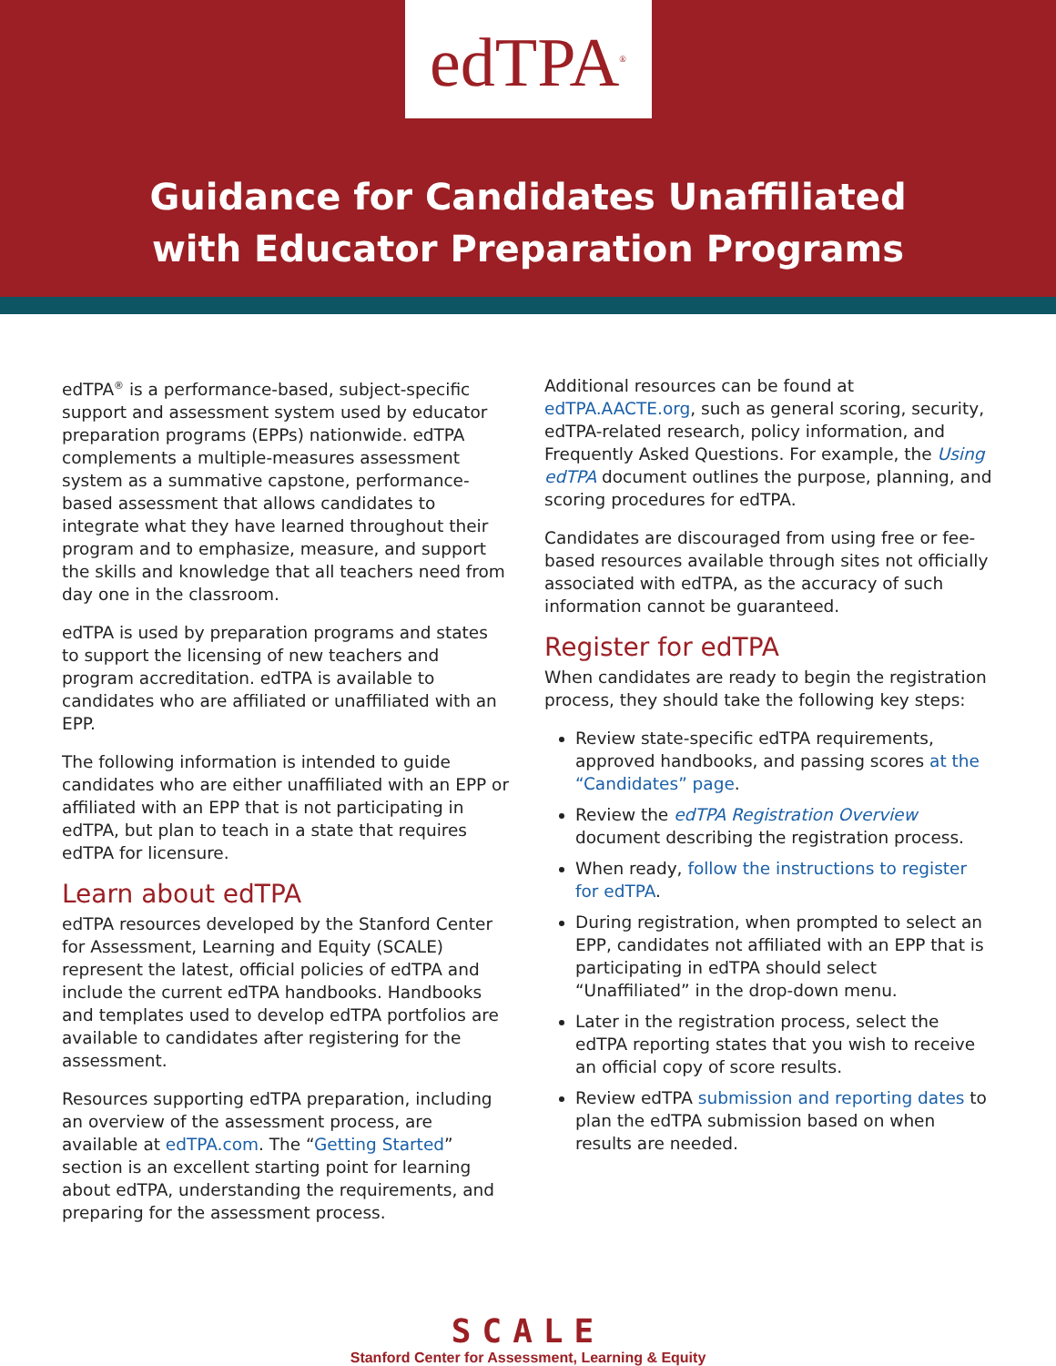edTPA<sup>®</sup>
Guidance for Candidates Unaffiliated
with Educator Preparation Programs
edTPA<sup>®</sup> is a performance-based, subject-specific support and assessment system used by educator preparation programs (EPPs) nationwide. edTPA complements a multiple-measures assessment system as a summative capstone, performance-based assessment that allows candidates to integrate what they have learned throughout their program and to emphasize, measure, and support the skills and knowledge that all teachers need from day one in the classroom.
edTPA is used by preparation programs and states to support the licensing of new teachers and program accreditation. edTPA is available to candidates who are affiliated or unaffiliated with an EPP.
The following information is intended to guide candidates who are either unaffiliated with an EPP or affiliated with an EPP that is not participating in edTPA, but plan to teach in a state that requires edTPA for licensure.
Learn about edTPA
edTPA resources developed by the Stanford Center for Assessment, Learning and Equity (SCALE) represent the latest, official policies of edTPA and include the current edTPA handbooks. Handbooks and templates used to develop edTPA portfolios are available to candidates after registering for the assessment.
Resources supporting edTPA preparation, including an overview of the assessment process, are available at edTPA.com. The “Getting Started” section is an excellent starting point for learning about edTPA, understanding the requirements, and preparing for the assessment process.
Additional resources can be found at edTPA.AACTE.org, such as general scoring, security, edTPA-related research, policy information, and Frequently Asked Questions. For example, the Using edTPA document outlines the purpose, planning, and scoring procedures for edTPA.
Candidates are discouraged from using free or fee-based resources available through sites not officially associated with edTPA, as the accuracy of such information cannot be guaranteed.
Register for edTPA
When candidates are ready to begin the registration process, they should take the following key steps:
Review state-specific edTPA requirements, approved handbooks, and passing scores at the “Candidates” page.
Review the edTPA Registration Overview document describing the registration process.
When ready, follow the instructions to register for edTPA.
During registration, when prompted to select an EPP, candidates not affiliated with an EPP that is participating in edTPA should select “Unaffiliated” in the drop-down menu.
Later in the registration process, select the edTPA reporting states that you wish to receive an official copy of score results.
Review edTPA submission and reporting dates to plan the edTPA submission based on when results are needed.
SCALE
Stanford Center for Assessment, Learning & Equity